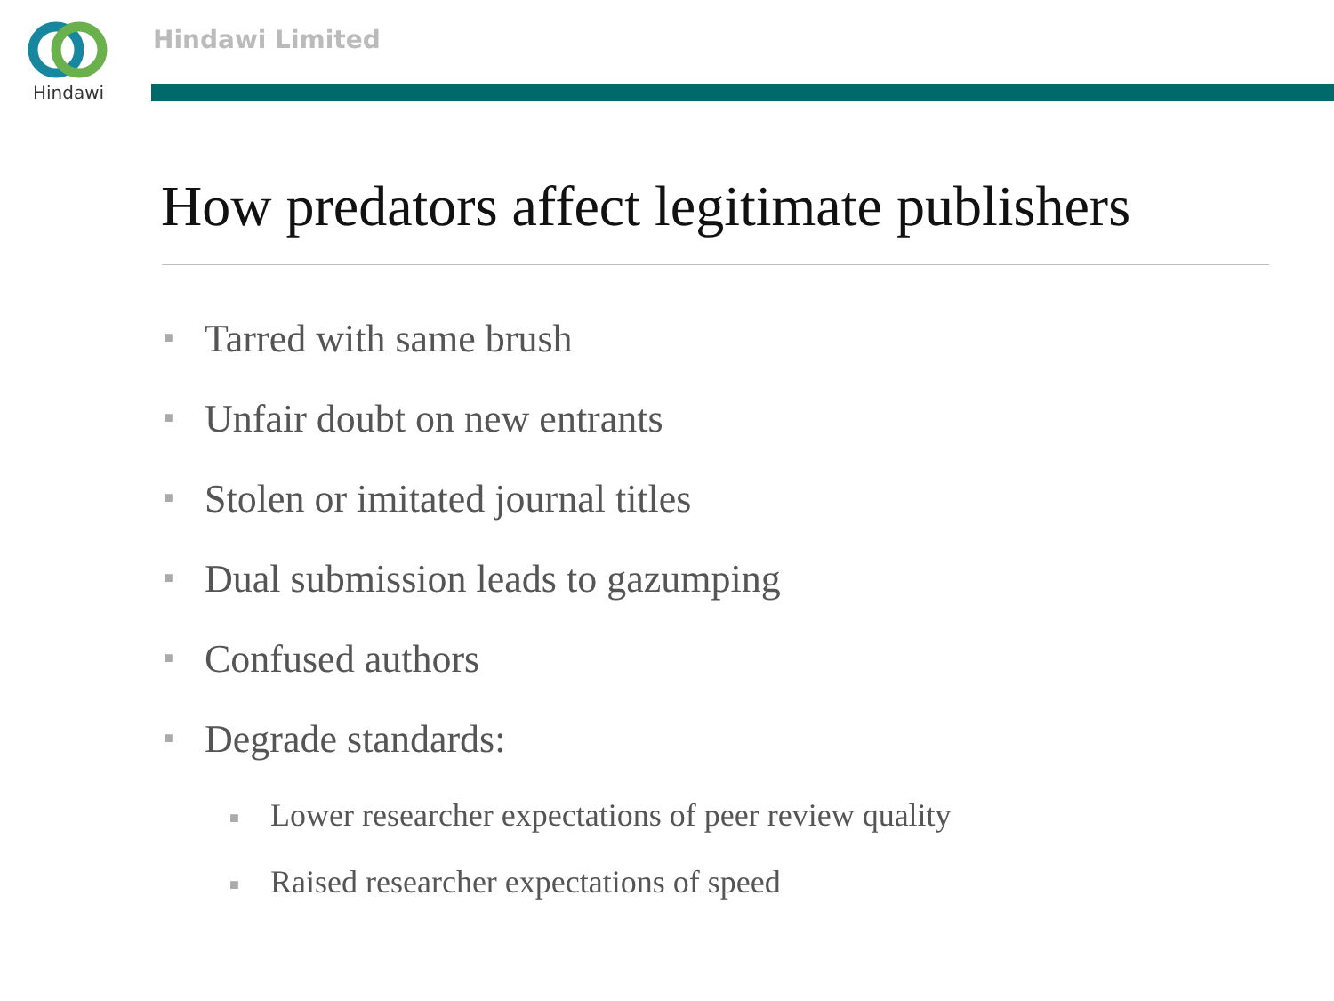Hindawi Hindawi Limited
How predators affect legitimate publishers
■ Tarred with same brush
■ Unfair doubt on new entrants
■ Stolen or imitated journal titles
■ Dual submission leads to gazumping
■ Confused authors
■ Degrade standards:
■ Lower researcher expectations of peer review quality
■ Raised researcher expectations of speed